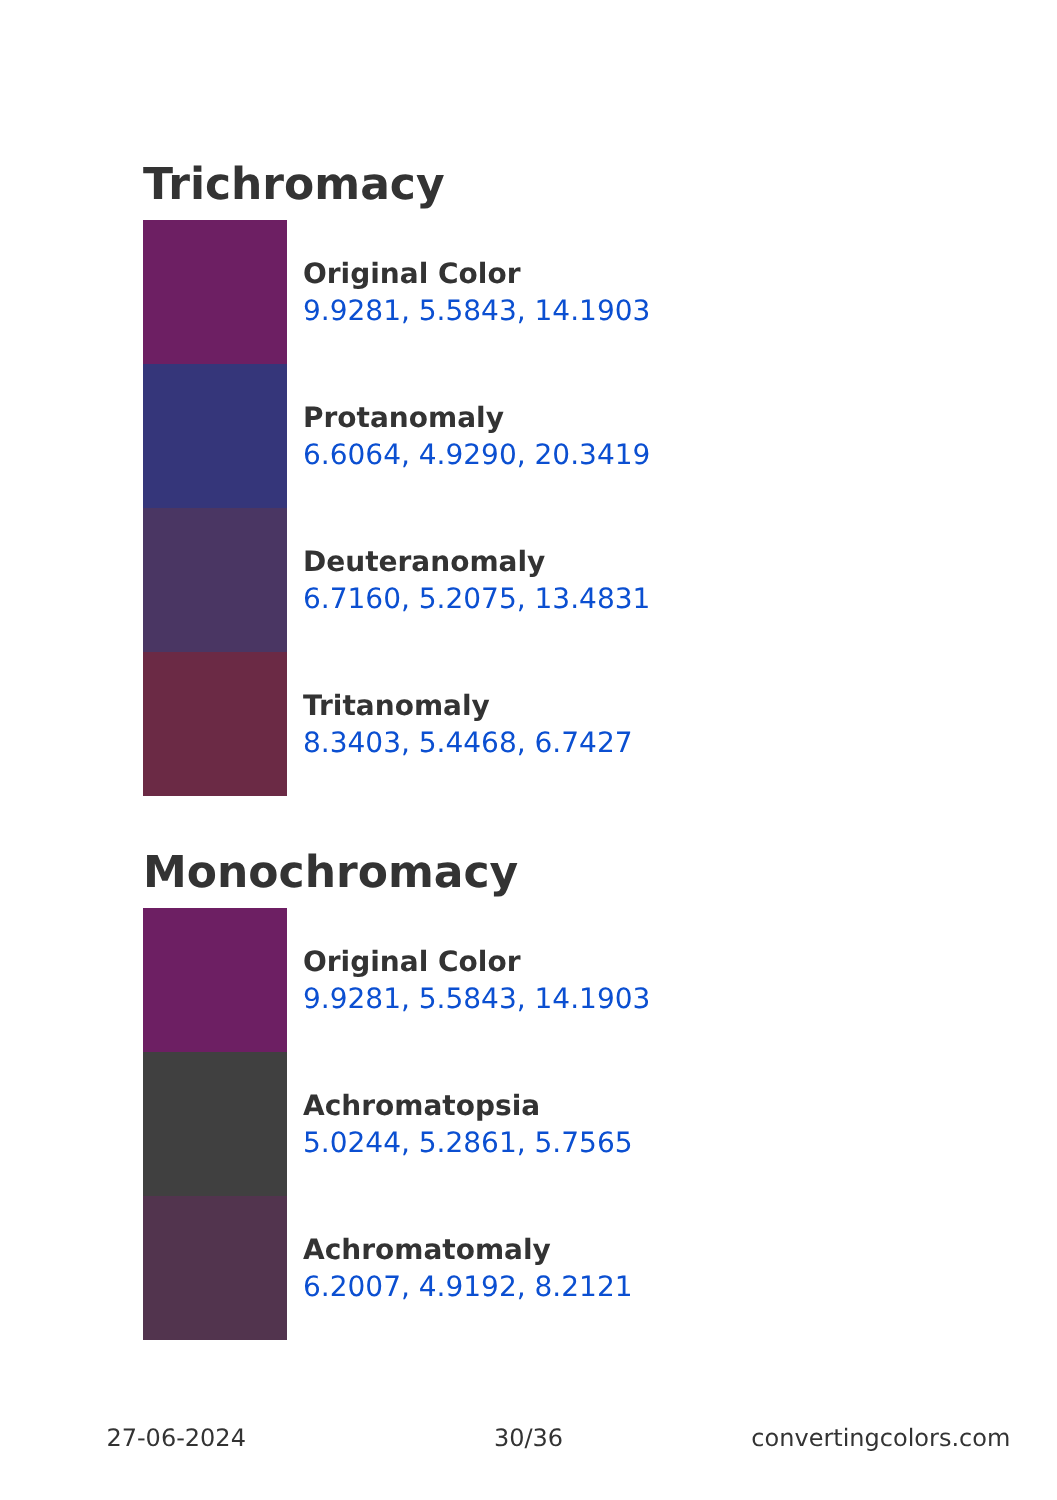Trichromacy
Original Color
9.9281, 5.5843, 14.1903
Protanomaly
6.6064, 4.9290, 20.3419
Deuteranomaly
6.7160, 5.2075, 13.4831
Tritanomaly
8.3403, 5.4468, 6.7427
Monochromacy
Original Color
9.9281, 5.5843, 14.1903
Achromatopsia
5.0244, 5.2861, 5.7565
Achromatomaly
6.2007, 4.9192, 8.2121
27-06-2024 30/36 convertingcolors.com